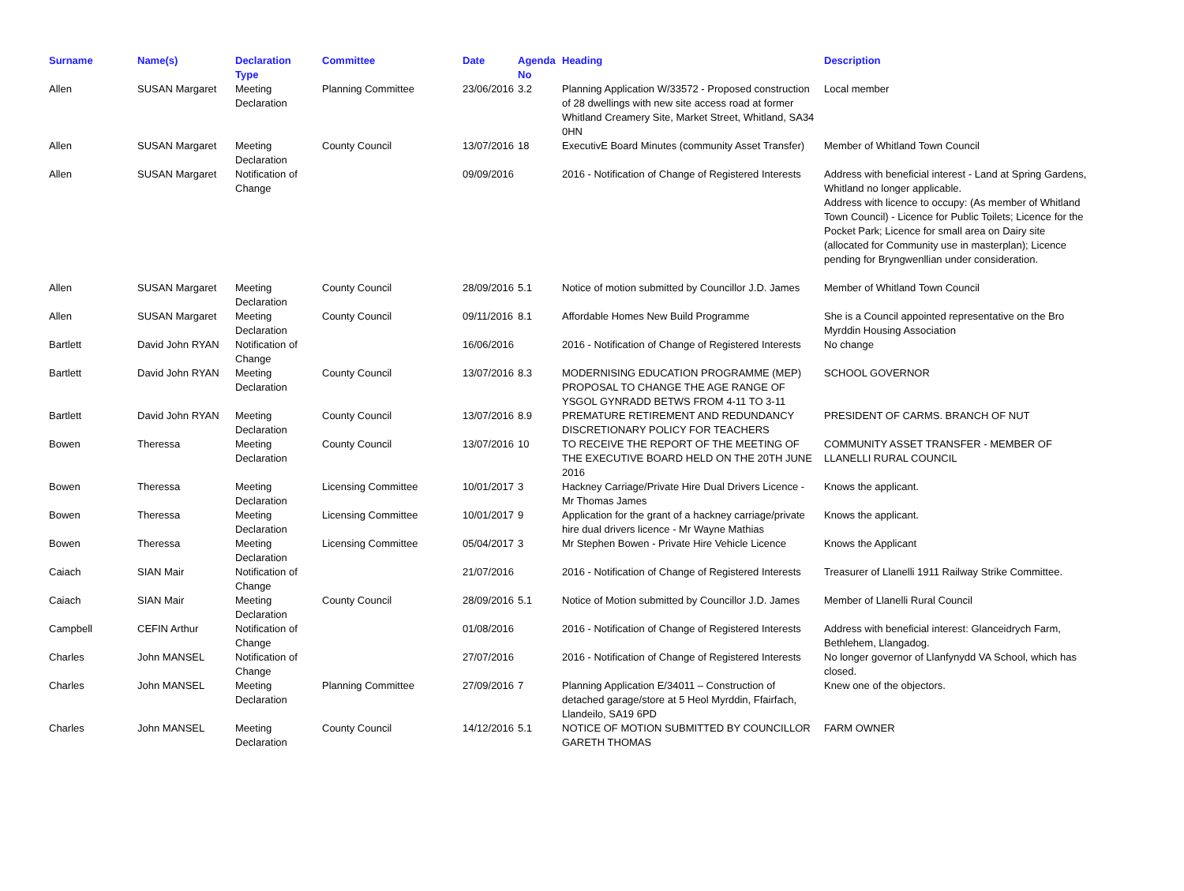| Surname | Name(s) | Declaration Type | Committee | Date | Agenda No | Heading | Description |
| --- | --- | --- | --- | --- | --- | --- | --- |
| Allen | SUSAN Margaret | Meeting Declaration | Planning Committee | 23/06/2016 | 3.2 | Planning Application W/33572 - Proposed construction of 28 dwellings with new site access road at former Whitland Creamery Site, Market Street, Whitland, SA34 0HN | Local member |
| Allen | SUSAN Margaret | Meeting Declaration | County Council | 13/07/2016 | 18 | ExecutivE Board Minutes (community Asset Transfer) | Member of Whitland Town Council |
| Allen | SUSAN Margaret | Notification of Change | | 09/09/2016 | | 2016 - Notification of Change of Registered Interests | Address with beneficial interest - Land at Spring Gardens, Whitland no longer applicable. Address with licence to occupy: (As member of Whitland Town Council) - Licence for Public Toilets; Licence for the Pocket Park; Licence for small area on Dairy site (allocated for Community use in masterplan); Licence pending for Bryngwenllian under consideration. |
| Allen | SUSAN Margaret | Meeting Declaration | County Council | 28/09/2016 | 5.1 | Notice of motion submitted by Councillor J.D. James | Member of Whitland Town Council |
| Allen | SUSAN Margaret | Meeting Declaration | County Council | 09/11/2016 | 8.1 | Affordable Homes New Build Programme | She is a Council appointed representative on the Bro Myrddin Housing Association |
| Bartlett | David John RYAN | Notification of Change | | 16/06/2016 | | 2016 - Notification of Change of Registered Interests | No change |
| Bartlett | David John RYAN | Meeting Declaration | County Council | 13/07/2016 | 8.3 | MODERNISING EDUCATION PROGRAMME (MEP) PROPOSAL TO CHANGE THE AGE RANGE OF YSGOL GYNRADD BETWS FROM 4-11 TO 3-11 | SCHOOL GOVERNOR |
| Bartlett | David John RYAN | Meeting Declaration | County Council | 13/07/2016 | 8.9 | PREMATURE RETIREMENT AND REDUNDANCY DISCRETIONARY POLICY FOR TEACHERS | PRESIDENT OF CARMS. BRANCH OF NUT |
| Bowen | Theressa | Meeting Declaration | County Council | 13/07/2016 | 10 | TO RECEIVE THE REPORT OF THE MEETING OF THE EXECUTIVE BOARD HELD ON THE 20TH JUNE 2016 | COMMUNITY ASSET TRANSFER - MEMBER OF LLANELLI RURAL COUNCIL |
| Bowen | Theressa | Meeting Declaration | Licensing Committee | 10/01/2017 | 3 | Hackney Carriage/Private Hire Dual Drivers Licence - Mr Thomas James | Knows the applicant. |
| Bowen | Theressa | Meeting Declaration | Licensing Committee | 10/01/2017 | 9 | Application for the grant of a hackney carriage/private hire dual drivers licence - Mr Wayne Mathias | Knows the applicant. |
| Bowen | Theressa | Meeting Declaration | Licensing Committee | 05/04/2017 | 3 | Mr Stephen Bowen - Private Hire Vehicle Licence | Knows the Applicant |
| Caiach | SIAN Mair | Notification of Change | | 21/07/2016 | | 2016 - Notification of Change of Registered Interests | Treasurer of Llanelli 1911 Railway Strike Committee. |
| Caiach | SIAN Mair | Meeting Declaration | County Council | 28/09/2016 | 5.1 | Notice of Motion submitted by Councillor J.D. James | Member of Llanelli Rural Council |
| Campbell | CEFIN Arthur | Notification of Change | | 01/08/2016 | | 2016 - Notification of Change of Registered Interests | Address with beneficial interest: Glanceidrych Farm, Bethlehem, Llangadog. |
| Charles | John MANSEL | Notification of Change | | 27/07/2016 | | 2016 - Notification of Change of Registered Interests | No longer governor of Llanfynydd VA School, which has closed. |
| Charles | John MANSEL | Meeting Declaration | Planning Committee | 27/09/2016 | 7 | Planning Application E/34011 – Construction of detached garage/store at 5 Heol Myrddin, Ffairfach, Llandeilo, SA19 6PD | Knew one of the objectors. |
| Charles | John MANSEL | Meeting Declaration | County Council | 14/12/2016 | 5.1 | NOTICE OF MOTION SUBMITTED BY COUNCILLOR GARETH THOMAS | FARM OWNER |